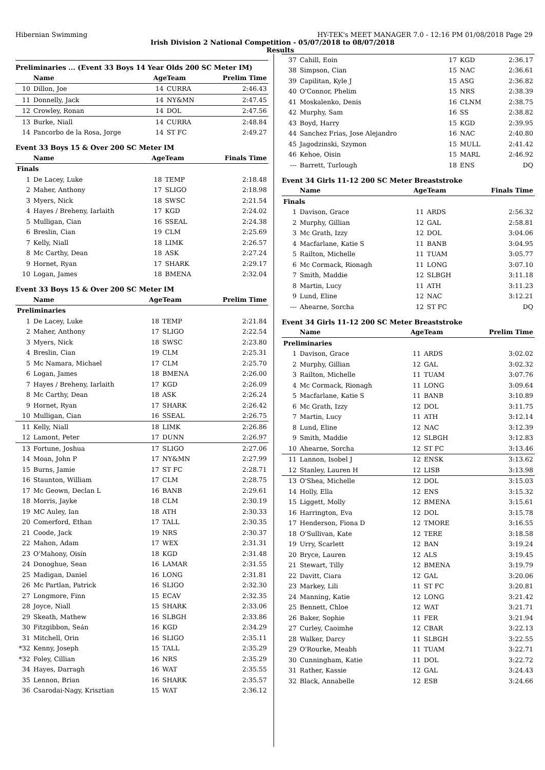Hibernian Swimming HY-TEK's MEET MANAGER 7.0 - 12:16 PM 01/08/2018 Page 29
Irish Division 2 National Competition - 05/07/2018 to 08/07/2018
Results
Preliminaries ... (Event 33 Boys 14 Year Olds 200 SC Meter IM)
| | Name | AgeTeam | | Prelim Time |
| --- | --- | --- | --- | --- |
| 10 | Dillon, Joe | 14 | CURRA | 2:46.43 |
| 11 | Donnelly, Jack | 14 | NY&MN | 2:47.45 |
| 12 | Crowley, Ronan | 14 | DOL | 2:47.56 |
| 13 | Burke, Niall | 14 | CURRA | 2:48.84 |
| 14 | Pancorbo de la Rosa, Jorge | 14 | ST FC | 2:49.27 |
Event 33 Boys 15 & Over 200 SC Meter IM
| | Name | AgeTeam | | Finals Time |
| --- | --- | --- | --- | --- |
| Finals | | | | |
| 1 | De Lacey, Luke | 18 | TEMP | 2:18.48 |
| 2 | Maher, Anthony | 17 | SLIGO | 2:18.98 |
| 3 | Myers, Nick | 18 | SWSC | 2:21.54 |
| 4 | Hayes / Breheny, Iarlaith | 17 | KGD | 2:24.02 |
| 5 | Mulligan, Cian | 16 | SSEAL | 2:24.38 |
| 6 | Breslin, Cian | 19 | CLM | 2:25.69 |
| 7 | Kelly, Niall | 18 | LIMK | 2:26.57 |
| 8 | Mc Carthy, Dean | 18 | ASK | 2:27.24 |
| 9 | Hornet, Ryan | 17 | SHARK | 2:29.17 |
| 10 | Logan, James | 18 | BMENA | 2:32.04 |
Event 33 Boys 15 & Over 200 SC Meter IM
| | Name | AgeTeam | | Prelim Time |
| --- | --- | --- | --- | --- |
| Preliminaries | | | | |
| 1 | De Lacey, Luke | 18 | TEMP | 2:21.84 |
| 2 | Maher, Anthony | 17 | SLIGO | 2:22.54 |
| 3 | Myers, Nick | 18 | SWSC | 2:23.80 |
| 4 | Breslin, Cian | 19 | CLM | 2:25.31 |
| 5 | Mc Namara, Michael | 17 | CLM | 2:25.70 |
| 6 | Logan, James | 18 | BMENA | 2:26.00 |
| 7 | Hayes / Breheny, Iarlaith | 17 | KGD | 2:26.09 |
| 8 | Mc Carthy, Dean | 18 | ASK | 2:26.24 |
| 9 | Hornet, Ryan | 17 | SHARK | 2:26.42 |
| 10 | Mulligan, Cian | 16 | SSEAL | 2:26.75 |
| 11 | Kelly, Niall | 18 | LIMK | 2:26.86 |
| 12 | Lamont, Peter | 17 | DUNN | 2:26.97 |
| 13 | Fortune, Joshua | 17 | SLIGO | 2:27.06 |
| 14 | Moan, John P | 17 | NY&MN | 2:27.99 |
| 15 | Burns, Jamie | 17 | ST FC | 2:28.71 |
| 16 | Staunton, William | 17 | CLM | 2:28.75 |
| 17 | Mc Geown, Declan L | 16 | BANB | 2:29.61 |
| 18 | Morris, Jayke | 18 | CLM | 2:30.19 |
| 19 | MC Auley, Ian | 18 | ATH | 2:30.33 |
| 20 | Comerford, Ethan | 17 | TALL | 2:30.35 |
| 21 | Coode, Jack | 19 | NRS | 2:30.37 |
| 22 | Mahon, Adam | 17 | WEX | 2:31.31 |
| 23 | O'Mahony, Oisín | 18 | KGD | 2:31.48 |
| 24 | Donoghue, Sean | 16 | LAMAR | 2:31.55 |
| 25 | Madigan, Daniel | 16 | LONG | 2:31.81 |
| 26 | Mc Partlan, Patrick | 16 | SLIGO | 2:32.30 |
| 27 | Longmore, Finn | 15 | ECAV | 2:32.35 |
| 28 | Joyce, Niall | 15 | SHARK | 2:33.06 |
| 29 | Skeath, Mathew | 16 | SLBGH | 2:33.86 |
| 30 | Fitzgibbon, Seán | 16 | KGD | 2:34.29 |
| 31 | Mitchell, Orin | 16 | SLIGO | 2:35.11 |
| *32 | Kenny, Joseph | 15 | TALL | 2:35.29 |
| *32 | Foley, Cillian | 16 | NRS | 2:35.29 |
| 34 | Hayes, Darragh | 16 | WAT | 2:35.55 |
| 35 | Lennon, Brian | 16 | SHARK | 2:35.57 |
| 36 | Csarodai-Nagy, Krisztian | 15 | WAT | 2:36.12 |
| 37 | Cahill, Eoin | 17 | KGD | 2:36.17 |
| 38 | Simpson, Cian | 15 | NAC | 2:36.61 |
| 39 | Capilitan, Kyle J | 15 | ASG | 2:36.82 |
| 40 | O'Connor, Phelim | 15 | NRS | 2:38.39 |
| 41 | Moskalenko, Denis | 16 | CLNM | 2:38.75 |
| 42 | Murphy, Sam | 16 | SS | 2:38.82 |
| 43 | Boyd, Harry | 15 | KGD | 2:39.95 |
| 44 | Sanchez Frias, Jose Alejandro | 16 | NAC | 2:40.80 |
| 45 | Jagodzinski, Szymon | 15 | MULL | 2:41.42 |
| 46 | Kehoe, Oisin | 15 | MARL | 2:46.92 |
| --- | Barrett, Turlough | 18 | ENS | DQ |
Event 34 Girls 11-12 200 SC Meter Breaststroke
| | Name | AgeTeam | | Finals Time |
| --- | --- | --- | --- | --- |
| Finals | | | | |
| 1 | Davison, Grace | 11 | ARDS | 2:56.32 |
| 2 | Murphy, Gillian | 12 | GAL | 2:58.81 |
| 3 | Mc Grath, Izzy | 12 | DOL | 3:04.06 |
| 4 | Macfarlane, Katie S | 11 | BANB | 3:04.95 |
| 5 | Railton, Michelle | 11 | TUAM | 3:05.77 |
| 6 | Mc Cormack, Rionagh | 11 | LONG | 3:07.10 |
| 7 | Smith, Maddie | 12 | SLBGH | 3:11.18 |
| 8 | Martin, Lucy | 11 | ATH | 3:11.23 |
| 9 | Lund, Eline | 12 | NAC | 3:12.21 |
| --- | Ahearne, Sorcha | 12 | ST FC | DQ |
Event 34 Girls 11-12 200 SC Meter Breaststroke
| | Name | AgeTeam | | Prelim Time |
| --- | --- | --- | --- | --- |
| Preliminaries | | | | |
| 1 | Davison, Grace | 11 | ARDS | 3:02.02 |
| 2 | Murphy, Gillian | 12 | GAL | 3:02.32 |
| 3 | Railton, Michelle | 11 | TUAM | 3:07.76 |
| 4 | Mc Cormack, Rionagh | 11 | LONG | 3:09.64 |
| 5 | Macfarlane, Katie S | 11 | BANB | 3:10.89 |
| 6 | Mc Grath, Izzy | 12 | DOL | 3:11.75 |
| 7 | Martin, Lucy | 11 | ATH | 3:12.14 |
| 8 | Lund, Eline | 12 | NAC | 3:12.39 |
| 9 | Smith, Maddie | 12 | SLBGH | 3:12.83 |
| 10 | Ahearne, Sorcha | 12 | ST FC | 3:13.46 |
| 11 | Lannon, Isobel J | 12 | ENSK | 3:13.62 |
| 12 | Stanley, Lauren H | 12 | LISB | 3:13.98 |
| 13 | O'Shea, Michelle | 12 | DOL | 3:15.03 |
| 14 | Holly, Ella | 12 | ENS | 3:15.32 |
| 15 | Liggett, Molly | 12 | BMENA | 3:15.61 |
| 16 | Harrington, Eva | 12 | DOL | 3:15.78 |
| 17 | Henderson, Fiona D | 12 | TMORE | 3:16.55 |
| 18 | O'Sullivan, Kate | 12 | TERE | 3:18.58 |
| 19 | Urry, Scarlett | 12 | BAN | 3:19.24 |
| 20 | Bryce, Lauren | 12 | ALS | 3:19.45 |
| 21 | Stewart, Tilly | 12 | BMENA | 3:19.79 |
| 22 | Davitt, Ciara | 12 | GAL | 3:20.06 |
| 23 | Markey, Lili | 11 | ST FC | 3:20.81 |
| 24 | Manning, Katie | 12 | LONG | 3:21.42 |
| 25 | Bennett, Chloe | 12 | WAT | 3:21.71 |
| 26 | Baker, Sophie | 11 | FER | 3:21.94 |
| 27 | Curley, Caoimhe | 12 | CBAR | 3:22.13 |
| 28 | Walker, Darcy | 11 | SLBGH | 3:22.55 |
| 29 | O'Rourke, Meabh | 11 | TUAM | 3:22.71 |
| 30 | Cunningham, Katie | 11 | DOL | 3:22.72 |
| 31 | Rather, Kassie | 12 | GAL | 3:24.43 |
| 32 | Black, Annabelle | 12 | ESB | 3:24.66 |